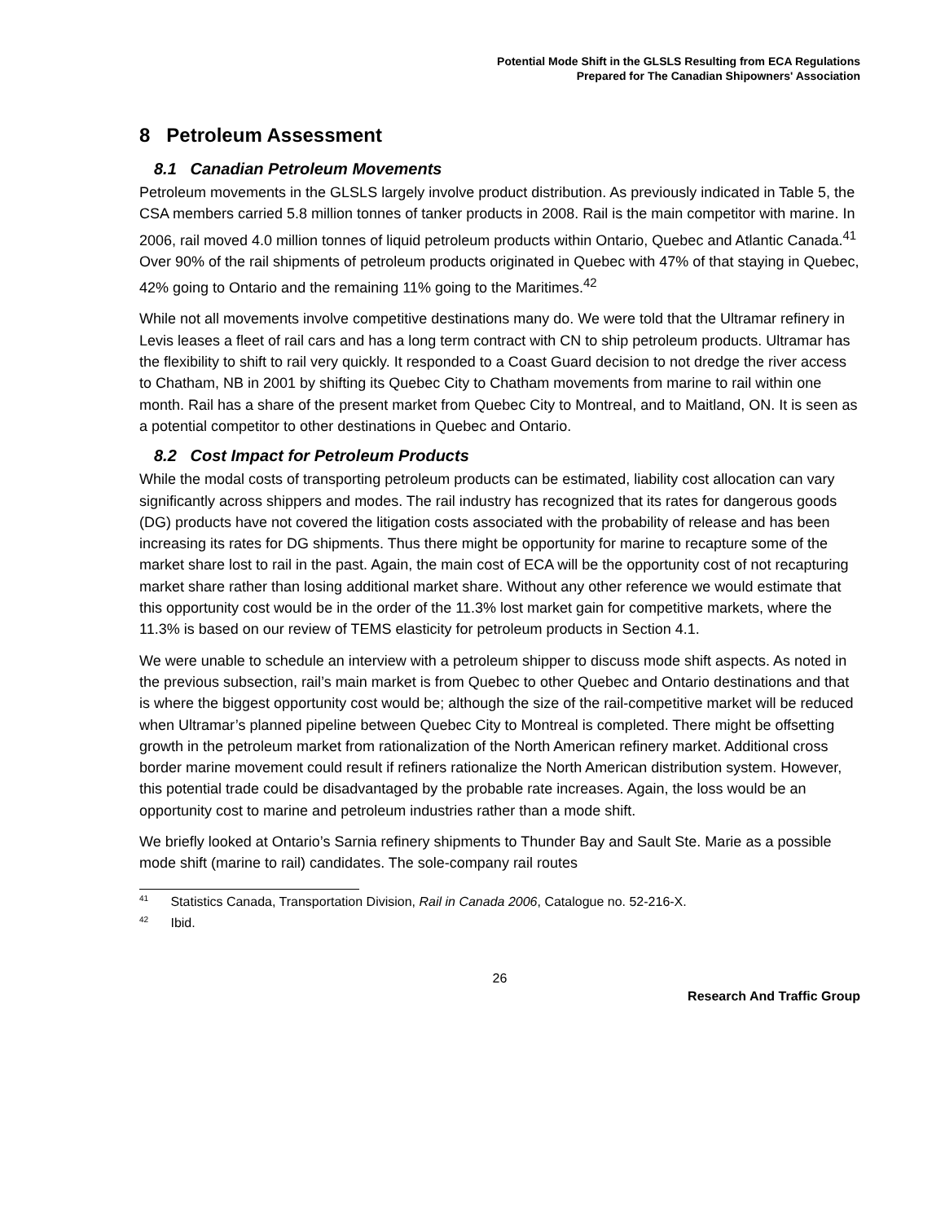Potential Mode Shift in the GLSLS Resulting from ECA Regulations
Prepared for The Canadian Shipowners' Association
8 Petroleum Assessment
8.1 Canadian Petroleum Movements
Petroleum movements in the GLSLS largely involve product distribution. As previously indicated in Table 5, the CSA members carried 5.8 million tonnes of tanker products in 2008. Rail is the main competitor with marine. In 2006, rail moved 4.0 million tonnes of liquid petroleum products within Ontario, Quebec and Atlantic Canada.<sup>41</sup> Over 90% of the rail shipments of petroleum products originated in Quebec with 47% of that staying in Quebec, 42% going to Ontario and the remaining 11% going to the Maritimes.<sup>42</sup>
While not all movements involve competitive destinations many do. We were told that the Ultramar refinery in Levis leases a fleet of rail cars and has a long term contract with CN to ship petroleum products. Ultramar has the flexibility to shift to rail very quickly. It responded to a Coast Guard decision to not dredge the river access to Chatham, NB in 2001 by shifting its Quebec City to Chatham movements from marine to rail within one month. Rail has a share of the present market from Quebec City to Montreal, and to Maitland, ON. It is seen as a potential competitor to other destinations in Quebec and Ontario.
8.2 Cost Impact for Petroleum Products
While the modal costs of transporting petroleum products can be estimated, liability cost allocation can vary significantly across shippers and modes. The rail industry has recognized that its rates for dangerous goods (DG) products have not covered the litigation costs associated with the probability of release and has been increasing its rates for DG shipments. Thus there might be opportunity for marine to recapture some of the market share lost to rail in the past. Again, the main cost of ECA will be the opportunity cost of not recapturing market share rather than losing additional market share. Without any other reference we would estimate that this opportunity cost would be in the order of the 11.3% lost market gain for competitive markets, where the 11.3% is based on our review of TEMS elasticity for petroleum products in Section 4.1.
We were unable to schedule an interview with a petroleum shipper to discuss mode shift aspects. As noted in the previous subsection, rail’s main market is from Quebec to other Quebec and Ontario destinations and that is where the biggest opportunity cost would be; although the size of the rail-competitive market will be reduced when Ultramar’s planned pipeline between Quebec City to Montreal is completed. There might be offsetting growth in the petroleum market from rationalization of the North American refinery market. Additional cross border marine movement could result if refiners rationalize the North American distribution system. However, this potential trade could be disadvantaged by the probable rate increases. Again, the loss would be an opportunity cost to marine and petroleum industries rather than a mode shift.
We briefly looked at Ontario’s Sarnia refinery shipments to Thunder Bay and Sault Ste. Marie as a possible mode shift (marine to rail) candidates. The sole-company rail routes
<sup>41</sup> Statistics Canada, Transportation Division, Rail in Canada 2006, Catalogue no. 52-216-X.
<sup>42</sup> Ibid.
26
Research And Traffic Group